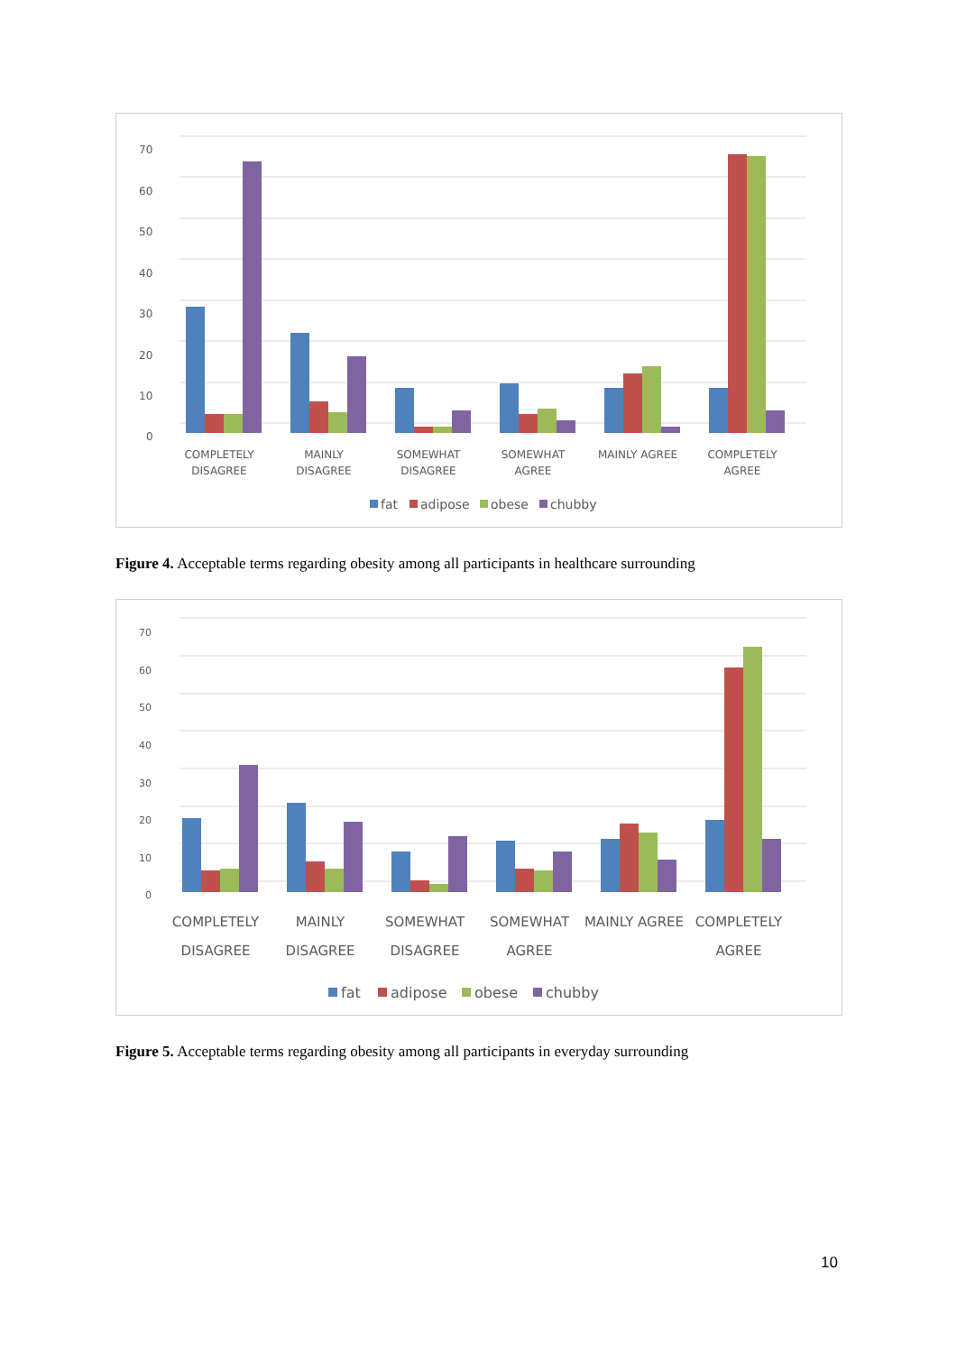70
60
50
40
30
20
10
0
COMPLETELY
DISAGREE
MAINLY
DISAGREE
SOMEWHAT
DISAGREE
SOMEWHAT
AGREE
MAINLY AGREE
COMPLETELY
AGREE
fat
adipose
obese
chubby
Figure 4. Acceptable terms regarding obesity among all participants in healthcare surrounding
70
60
50
40
30
20
10
0
COMPLETELY
DISAGREE
MAINLY
DISAGREE
SOMEWHAT
DISAGREE
SOMEWHAT
AGREE
MAINLY AGREE
COMPLETELY
AGREE
fat
adipose
obese
chubby
Figure 5. Acceptable terms regarding obesity among all participants in everyday surrounding
10